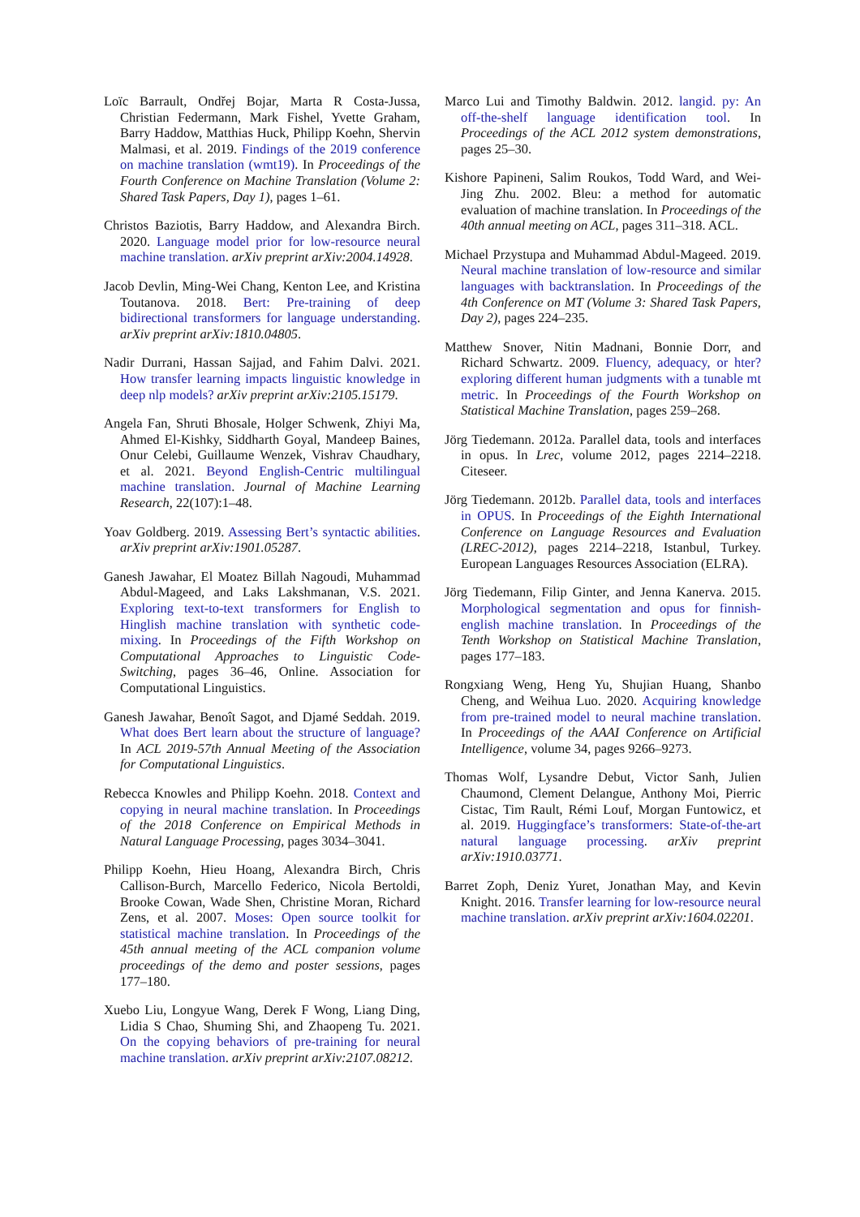Loïc Barrault, Ondřej Bojar, Marta R Costa-Jussa, Christian Federmann, Mark Fishel, Yvette Graham, Barry Haddow, Matthias Huck, Philipp Koehn, Shervin Malmasi, et al. 2019. Findings of the 2019 conference on machine translation (wmt19). In Proceedings of the Fourth Conference on Machine Translation (Volume 2: Shared Task Papers, Day 1), pages 1–61.
Christos Baziotis, Barry Haddow, and Alexandra Birch. 2020. Language model prior for low-resource neural machine translation. arXiv preprint arXiv:2004.14928.
Jacob Devlin, Ming-Wei Chang, Kenton Lee, and Kristina Toutanova. 2018. Bert: Pre-training of deep bidirectional transformers for language understanding. arXiv preprint arXiv:1810.04805.
Nadir Durrani, Hassan Sajjad, and Fahim Dalvi. 2021. How transfer learning impacts linguistic knowledge in deep nlp models? arXiv preprint arXiv:2105.15179.
Angela Fan, Shruti Bhosale, Holger Schwenk, Zhiyi Ma, Ahmed El-Kishky, Siddharth Goyal, Mandeep Baines, Onur Celebi, Guillaume Wenzek, Vishrav Chaudhary, et al. 2021. Beyond English-Centric multilingual machine translation. Journal of Machine Learning Research, 22(107):1–48.
Yoav Goldberg. 2019. Assessing Bert’s syntactic abilities. arXiv preprint arXiv:1901.05287.
Ganesh Jawahar, El Moatez Billah Nagoudi, Muhammad Abdul-Mageed, and Laks Lakshmanan, V.S. 2021. Exploring text-to-text transformers for English to Hinglish machine translation with synthetic code-mixing. In Proceedings of the Fifth Workshop on Computational Approaches to Linguistic Code-Switching, pages 36–46, Online. Association for Computational Linguistics.
Ganesh Jawahar, Benoît Sagot, and Djamé Seddah. 2019. What does Bert learn about the structure of language? In ACL 2019-57th Annual Meeting of the Association for Computational Linguistics.
Rebecca Knowles and Philipp Koehn. 2018. Context and copying in neural machine translation. In Proceedings of the 2018 Conference on Empirical Methods in Natural Language Processing, pages 3034–3041.
Philipp Koehn, Hieu Hoang, Alexandra Birch, Chris Callison-Burch, Marcello Federico, Nicola Bertoldi, Brooke Cowan, Wade Shen, Christine Moran, Richard Zens, et al. 2007. Moses: Open source toolkit for statistical machine translation. In Proceedings of the 45th annual meeting of the ACL companion volume proceedings of the demo and poster sessions, pages 177–180.
Xuebo Liu, Longyue Wang, Derek F Wong, Liang Ding, Lidia S Chao, Shuming Shi, and Zhaopeng Tu. 2021. On the copying behaviors of pre-training for neural machine translation. arXiv preprint arXiv:2107.08212.
Marco Lui and Timothy Baldwin. 2012. langid. py: An off-the-shelf language identification tool. In Proceedings of the ACL 2012 system demonstrations, pages 25–30.
Kishore Papineni, Salim Roukos, Todd Ward, and Wei-Jing Zhu. 2002. Bleu: a method for automatic evaluation of machine translation. In Proceedings of the 40th annual meeting on ACL, pages 311–318. ACL.
Michael Przystupa and Muhammad Abdul-Mageed. 2019. Neural machine translation of low-resource and similar languages with backtranslation. In Proceedings of the 4th Conference on MT (Volume 3: Shared Task Papers, Day 2), pages 224–235.
Matthew Snover, Nitin Madnani, Bonnie Dorr, and Richard Schwartz. 2009. Fluency, adequacy, or hter? exploring different human judgments with a tunable mt metric. In Proceedings of the Fourth Workshop on Statistical Machine Translation, pages 259–268.
Jörg Tiedemann. 2012a. Parallel data, tools and interfaces in opus. In Lrec, volume 2012, pages 2214–2218. Citeseer.
Jörg Tiedemann. 2012b. Parallel data, tools and interfaces in OPUS. In Proceedings of the Eighth International Conference on Language Resources and Evaluation (LREC-2012), pages 2214–2218, Istanbul, Turkey. European Languages Resources Association (ELRA).
Jörg Tiedemann, Filip Ginter, and Jenna Kanerva. 2015. Morphological segmentation and opus for finnish-english machine translation. In Proceedings of the Tenth Workshop on Statistical Machine Translation, pages 177–183.
Rongxiang Weng, Heng Yu, Shujian Huang, Shanbo Cheng, and Weihua Luo. 2020. Acquiring knowledge from pre-trained model to neural machine translation. In Proceedings of the AAAI Conference on Artificial Intelligence, volume 34, pages 9266–9273.
Thomas Wolf, Lysandre Debut, Victor Sanh, Julien Chaumond, Clement Delangue, Anthony Moi, Pierric Cistac, Tim Rault, Rémi Louf, Morgan Funtowicz, et al. 2019. Huggingface’s transformers: State-of-the-art natural language processing. arXiv preprint arXiv:1910.03771.
Barret Zoph, Deniz Yuret, Jonathan May, and Kevin Knight. 2016. Transfer learning for low-resource neural machine translation. arXiv preprint arXiv:1604.02201.